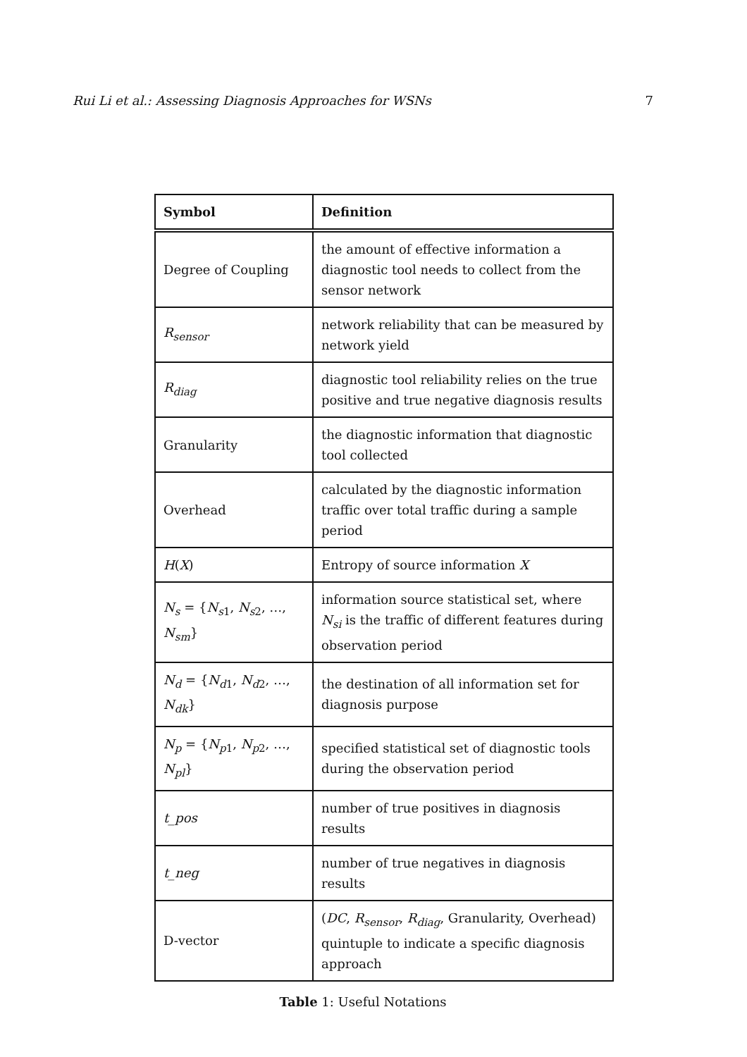Rui Li et al.: Assessing Diagnosis Approaches for WSNs 7
| Symbol | Definition |
| --- | --- |
| Degree of Coupling | the amount of effective information a diagnostic tool needs to collect from the sensor network |
| R<sub>sensor</sub> | network reliability that can be measured by network yield |
| R<sub>diag</sub> | diagnostic tool reliability relies on the true positive and true negative diagnosis results |
| Granularity | the diagnostic information that diagnostic tool collected |
| Overhead | calculated by the diagnostic information traffic over total traffic during a sample period |
| H ( X ) | Entropy of source information X |
| N<sub>s</sub> = { N<sub>s1</sub>, N<sub>s2</sub>, …, N<sub>sm</sub> } | information source statistical set, where N<sub>si</sub> is the traffic of different features during observation period |
| N<sub>d</sub> = { N<sub>d1</sub>, N<sub>d2</sub>, …, N<sub>dk</sub> } | the destination of all information set for diagnosis purpose |
| N<sub>p</sub> = { N<sub>p1</sub>, N<sub>p2</sub>, …, N<sub>pl</sub> } | specified statistical set of diagnostic tools during the observation period |
| t_pos | number of true positives in diagnosis results |
| t_neg | number of true negatives in diagnosis results |
| D-vector | ( DC , R<sub>sensor</sub> , R<sub>diag</sub> , Granularity, Overhead) quintuple to indicate a specific diagnosis approach |
Table 1: Useful Notations